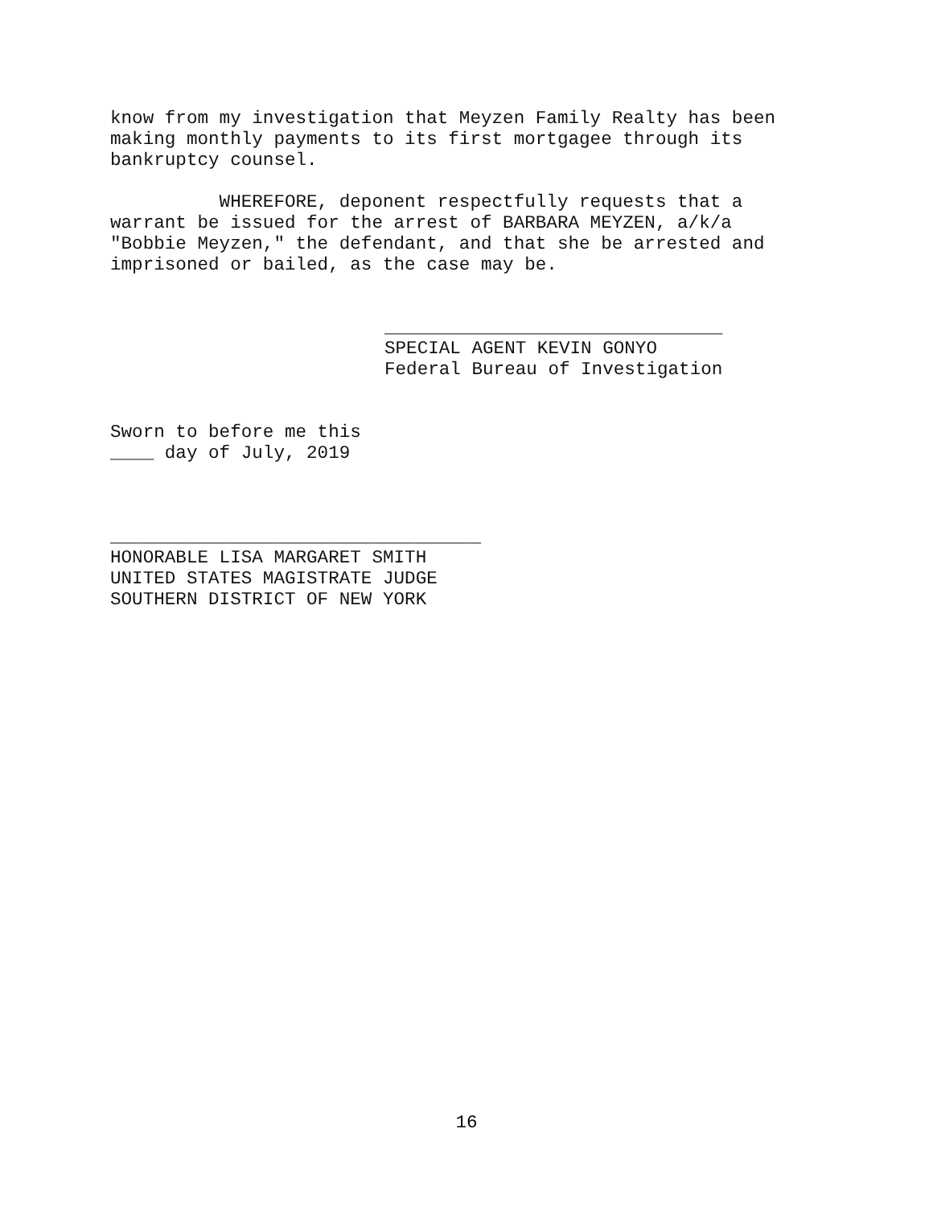know from my investigation that Meyzen Family Realty has been making monthly payments to its first mortgagee through its bankruptcy counsel.
WHEREFORE, deponent respectfully requests that a warrant be issued for the arrest of BARBARA MEYZEN, a/k/a "Bobbie Meyzen," the defendant, and that she be arrested and imprisoned or bailed, as the case may be.
_______________________________ SPECIAL AGENT KEVIN GONYO Federal Bureau of Investigation
Sworn to before me this ____ day of July, 2019
__________________________________ HONORABLE LISA MARGARET SMITH UNITED STATES MAGISTRATE JUDGE SOUTHERN DISTRICT OF NEW YORK
16